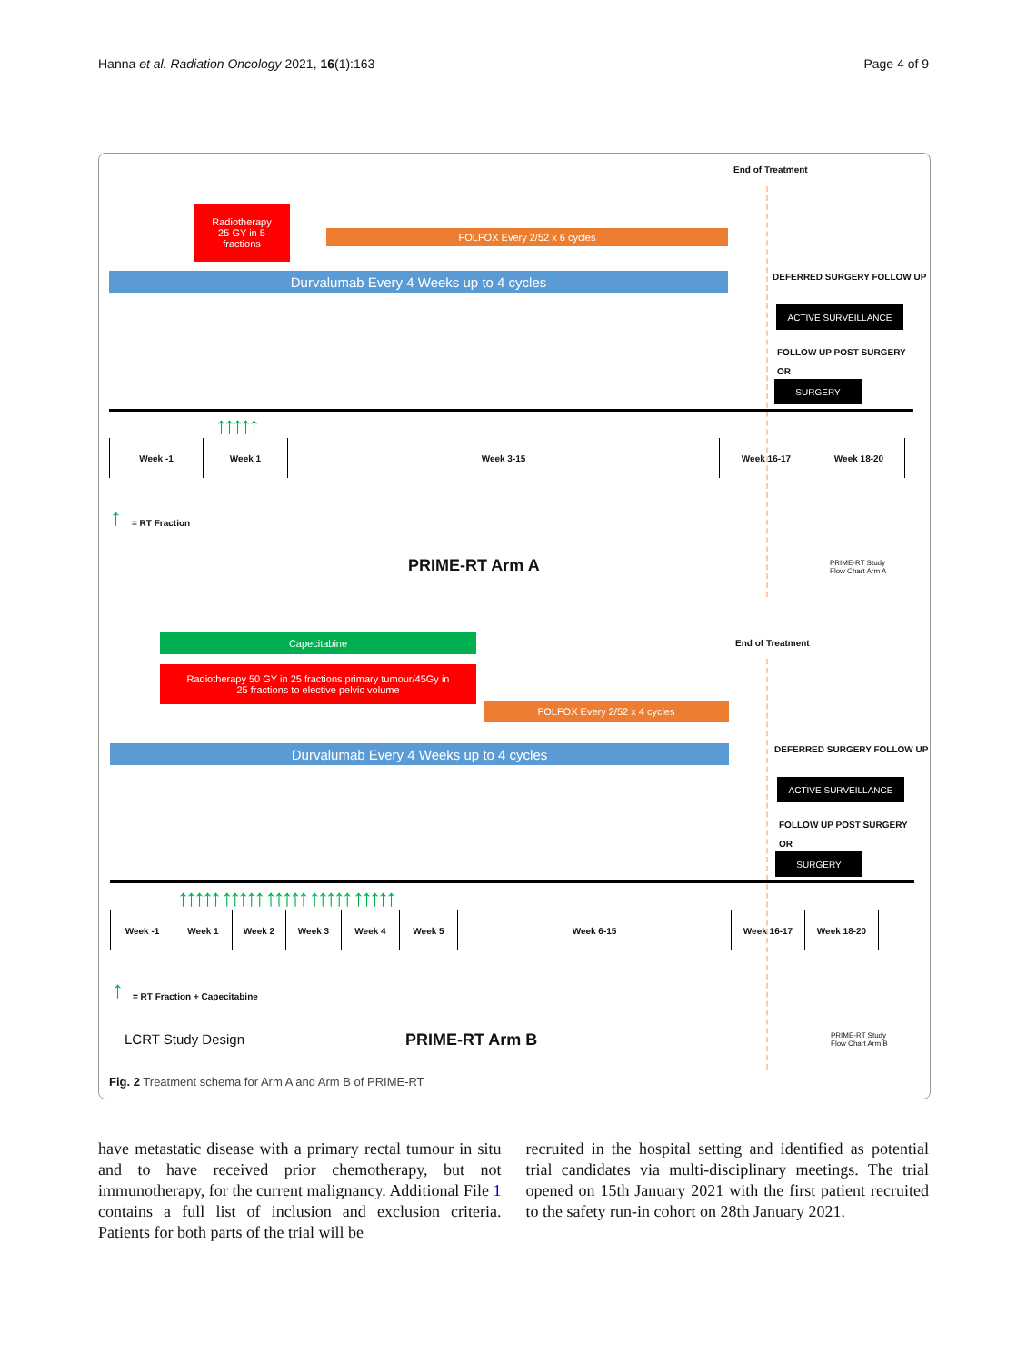Hanna et al. Radiation Oncology 2021, 16(1):163 Page 4 of 9
End of Treatment
Radiotherapy
25 GY in 5
fractions
FOLFOX Every 2/52 x 6 cycles
Durvalumab Every 4 Weeks up to 4 cycles DEFERRED SURGERY FOLLOW UP
ACTIVE SURVEILLANCE
FOLLOW UP POST SURGERY
OR
SURGERY
↑↑↑↑↑
Week -1 Week 1 Week 3-15 Week 16-17 Week 18-20
↑ = RT Fraction
PRIME-RT Arm A
PRIME-RT Study
Flow Chart Arm A
Capecitabine End of Treatment
Radiotherapy 50 GY in 25 fractions primary tumour/45Gy in
25 fractions to elective pelvic volume
FOLFOX Every 2/52 x 4 cycles
Durvalumab Every 4 Weeks up to 4 cycles DEFERRED SURGERY FOLLOW UP
ACTIVE SURVEILLANCE
FOLLOW UP POST SURGERY
OR
SURGERY
↑↑↑↑↑ ↑↑↑↑↑ ↑↑↑↑↑ ↑↑↑↑↑ ↑↑↑↑↑
Week -1 Week 1 Week 2 Week 3 Week 4 Week 5 Week 6-15 Week 16-17 Week 18-20
↑ = RT Fraction + Capecitabine
LCRT Study Design PRIME-RT Arm B
PRIME-RT Study
Flow Chart Arm B
Fig. 2 Treatment schema for Arm A and Arm B of PRIME-RT
have metastatic disease with a primary rectal tumour in situ and to have received prior chemotherapy, but not immunotherapy, for the current malignancy. Additional File 1 contains a full list of inclusion and exclusion criteria. Patients for both parts of the trial will be
recruited in the hospital setting and identified as potential trial candidates via multi-disciplinary meetings. The trial opened on 15th January 2021 with the first patient recruited to the safety run-in cohort on 28th January 2021.